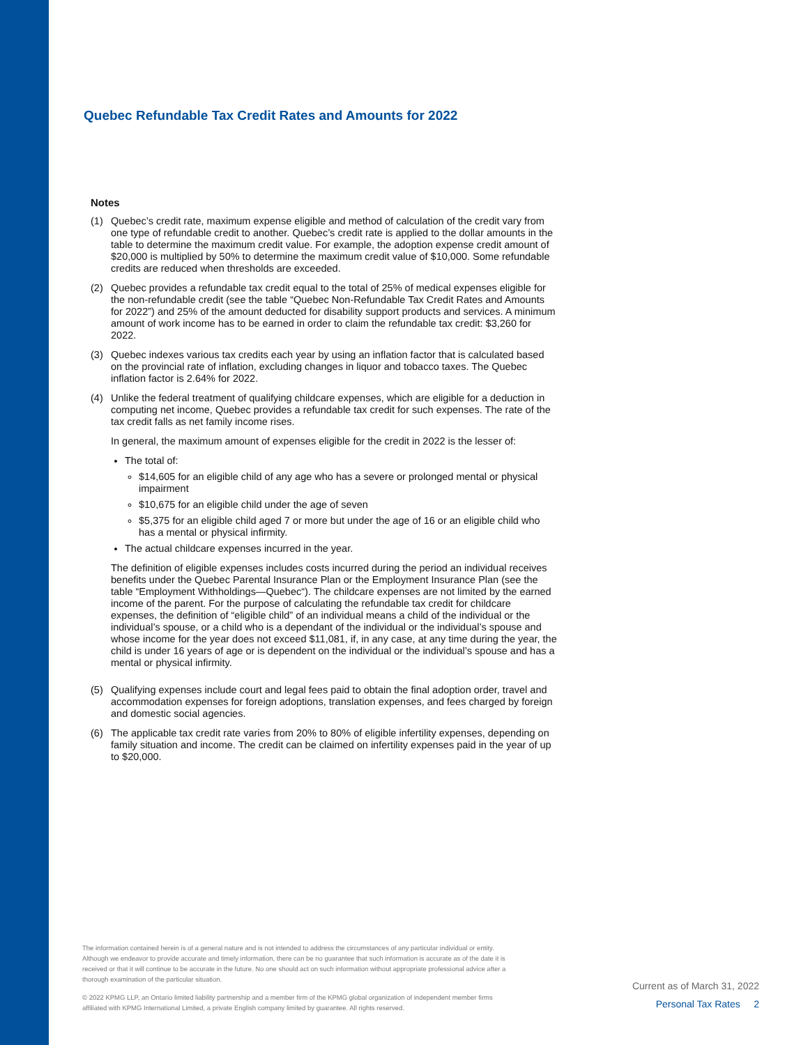Quebec Refundable Tax Credit Rates and Amounts for 2022
Notes
(1) Quebec’s credit rate, maximum expense eligible and method of calculation of the credit vary from one type of refundable credit to another. Quebec’s credit rate is applied to the dollar amounts in the table to determine the maximum credit value. For example, the adoption expense credit amount of $20,000 is multiplied by 50% to determine the maximum credit value of $10,000. Some refundable credits are reduced when thresholds are exceeded.
(2) Quebec provides a refundable tax credit equal to the total of 25% of medical expenses eligible for the non-refundable credit (see the table “Quebec Non-Refundable Tax Credit Rates and Amounts for 2022”) and 25% of the amount deducted for disability support products and services. A minimum amount of work income has to be earned in order to claim the refundable tax credit: $3,260 for 2022.
(3) Quebec indexes various tax credits each year by using an inflation factor that is calculated based on the provincial rate of inflation, excluding changes in liquor and tobacco taxes. The Quebec inflation factor is 2.64% for 2022.
(4) Unlike the federal treatment of qualifying childcare expenses, which are eligible for a deduction in computing net income, Quebec provides a refundable tax credit for such expenses. The rate of the tax credit falls as net family income rises.
In general, the maximum amount of expenses eligible for the credit in 2022 is the lesser of:
The total of:
$14,605 for an eligible child of any age who has a severe or prolonged mental or physical impairment
$10,675 for an eligible child under the age of seven
$5,375 for an eligible child aged 7 or more but under the age of 16 or an eligible child who has a mental or physical infirmity.
The actual childcare expenses incurred in the year.
The definition of eligible expenses includes costs incurred during the period an individual receives benefits under the Quebec Parental Insurance Plan or the Employment Insurance Plan (see the table “Employment Withholdings—Quebec“). The childcare expenses are not limited by the earned income of the parent. For the purpose of calculating the refundable tax credit for childcare expenses, the definition of “eligible child” of an individual means a child of the individual or the individual’s spouse, or a child who is a dependant of the individual or the individual’s spouse and whose income for the year does not exceed $11,081, if, in any case, at any time during the year, the child is under 16 years of age or is dependent on the individual or the individual’s spouse and has a mental or physical infirmity.
(5) Qualifying expenses include court and legal fees paid to obtain the final adoption order, travel and accommodation expenses for foreign adoptions, translation expenses, and fees charged by foreign and domestic social agencies.
(6) The applicable tax credit rate varies from 20% to 80% of eligible infertility expenses, depending on family situation and income. The credit can be claimed on infertility expenses paid in the year of up to $20,000.
The information contained herein is of a general nature and is not intended to address the circumstances of any particular individual or entity. Although we endeavor to provide accurate and timely information, there can be no guarantee that such information is accurate as of the date it is received or that it will continue to be accurate in the future. No one should act on such information without appropriate professional advice after a thorough examination of the particular situation.
© 2022 KPMG LLP, an Ontario limited liability partnership and a member firm of the KPMG global organization of independent member firms affiliated with KPMG International Limited, a private English company limited by guarantee. All rights reserved.
Current as of March 31, 2022
Personal Tax Rates 2